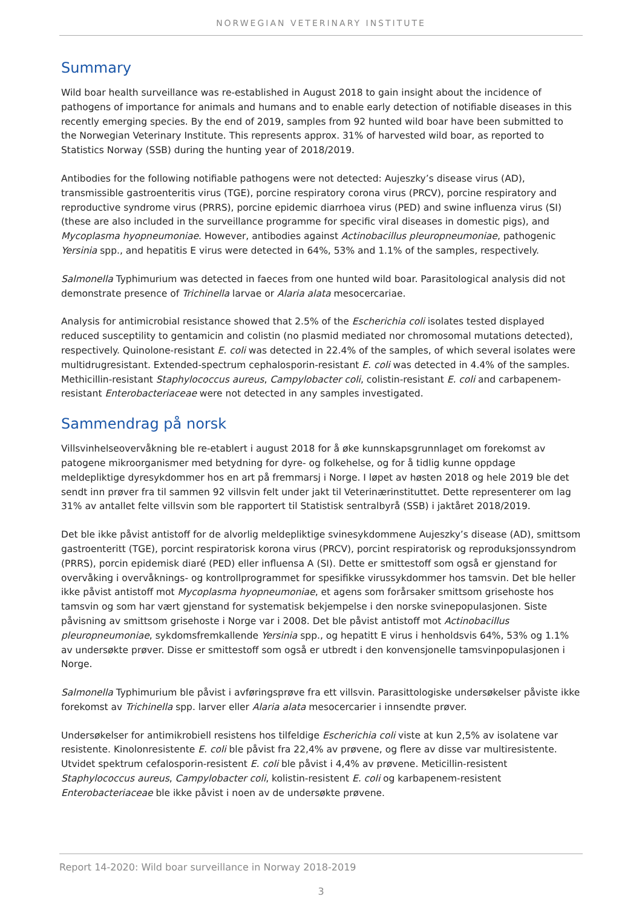NORWEGIAN VETERINARY INSTITUTE
Summary
Wild boar health surveillance was re-established in August 2018 to gain insight about the incidence of pathogens of importance for animals and humans and to enable early detection of notifiable diseases in this recently emerging species. By the end of 2019, samples from 92 hunted wild boar have been submitted to the Norwegian Veterinary Institute. This represents approx. 31% of harvested wild boar, as reported to Statistics Norway (SSB) during the hunting year of 2018/2019.
Antibodies for the following notifiable pathogens were not detected: Aujeszky’s disease virus (AD), transmissible gastroenteritis virus (TGE), porcine respiratory corona virus (PRCV), porcine respiratory and reproductive syndrome virus (PRRS), porcine epidemic diarrhoea virus (PED) and swine influenza virus (SI) (these are also included in the surveillance programme for specific viral diseases in domestic pigs), and Mycoplasma hyopneumoniae. However, antibodies against Actinobacillus pleuropneumoniae, pathogenic Yersinia spp., and hepatitis E virus were detected in 64%, 53% and 1.1% of the samples, respectively.
Salmonella Typhimurium was detected in faeces from one hunted wild boar. Parasitological analysis did not demonstrate presence of Trichinella larvae or Alaria alata mesocercariae.
Analysis for antimicrobial resistance showed that 2.5% of the Escherichia coli isolates tested displayed reduced susceptility to gentamicin and colistin (no plasmid mediated nor chromosomal mutations detected), respectively. Quinolone-resistant E. coli was detected in 22.4% of the samples, of which several isolates were multidrugresistant. Extended-spectrum cephalosporin-resistant E. coli was detected in 4.4% of the samples. Methicillin-resistant Staphylococcus aureus, Campylobacter coli, colistin-resistant E. coli and carbapenem-resistant Enterobacteriaceae were not detected in any samples investigated.
Sammendrag på norsk
Villsvinhelseovervåkning ble re-etablert i august 2018 for å øke kunnskapsgrunnlaget om forekomst av patogene mikroorganismer med betydning for dyre- og folkehelse, og for å tidlig kunne oppdage meldepliktige dyresykdommer hos en art på fremmarsj i Norge. I løpet av høsten 2018 og hele 2019 ble det sendt inn prøver fra til sammen 92 villsvin felt under jakt til Veterinærinstituttet. Dette representerer om lag 31% av antallet felte villsvin som ble rapportert til Statistisk sentralbyrå (SSB) i jaktåret 2018/2019.
Det ble ikke påvist antistoff for de alvorlig meldepliktige svinesykdommene Aujeszky’s disease (AD), smittsom gastroenteritt (TGE), porcint respiratorisk korona virus (PRCV), porcint respiratorisk og reproduksjonssyndrom (PRRS), porcin epidemisk diaré (PED) eller influensa A (SI). Dette er smittestoff som også er gjenstand for overvåking i overvåknings- og kontrollprogrammet for spesifikke virussykdommer hos tamsvin. Det ble heller ikke påvist antistoff mot Mycoplasma hyopneumoniae, et agens som forårsaker smittsom grisehoste hos tamsvin og som har vært gjenstand for systematisk bekjempelse i den norske svinepopulasjonen. Siste påvisning av smittsom grisehoste i Norge var i 2008. Det ble påvist antistoff mot Actinobacillus pleuropneumoniae, sykdomsfremkallende Yersinia spp., og hepatitt E virus i henholdsvis 64%, 53% og 1.1% av undersøkte prøver. Disse er smittestoff som også er utbredt i den konvensjonelle tamsvinpopulasjonen i Norge.
Salmonella Typhimurium ble påvist i avføringsprøve fra ett villsvin. Parasittologiske undersøkelser påviste ikke forekomst av Trichinella spp. larver eller Alaria alata mesocercarier i innsendte prøver.
Undersøkelser for antimikrobiell resistens hos tilfeldige Escherichia coli viste at kun 2,5% av isolatene var resistente. Kinolonresistente E. coli ble påvist fra 22,4% av prøvene, og flere av disse var multiresistente. Utvidet spektrum cefalosporin-resistent E. coli ble påvist i 4,4% av prøvene. Meticillin-resistent Staphylococcus aureus, Campylobacter coli, kolistin-resistent E. coli og karbapenem-resistent Enterobacteriaceae ble ikke påvist i noen av de undersøkte prøvene.
Report 14-2020: Wild boar surveillance in Norway 2018-2019
3